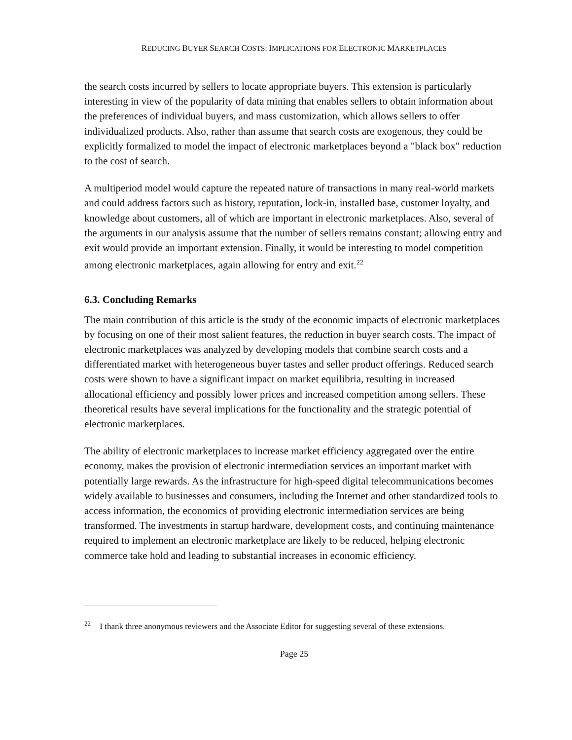REDUCING BUYER SEARCH COSTS: IMPLICATIONS FOR ELECTRONIC MARKETPLACES
the search costs incurred by sellers to locate appropriate buyers. This extension is particularly interesting in view of the popularity of data mining that enables sellers to obtain information about the preferences of individual buyers, and mass customization, which allows sellers to offer individualized products. Also, rather than assume that search costs are exogenous, they could be explicitly formalized to model the impact of electronic marketplaces beyond a "black box" reduction to the cost of search.
A multiperiod model would capture the repeated nature of transactions in many real-world markets and could address factors such as history, reputation, lock-in, installed base, customer loyalty, and knowledge about customers, all of which are important in electronic marketplaces. Also, several of the arguments in our analysis assume that the number of sellers remains constant; allowing entry and exit would provide an important extension. Finally, it would be interesting to model competition among electronic marketplaces, again allowing for entry and exit.<sup>22</sup>
6.3. Concluding Remarks
The main contribution of this article is the study of the economic impacts of electronic marketplaces by focusing on one of their most salient features, the reduction in buyer search costs. The impact of electronic marketplaces was analyzed by developing models that combine search costs and a differentiated market with heterogeneous buyer tastes and seller product offerings. Reduced search costs were shown to have a significant impact on market equilibria, resulting in increased allocational efficiency and possibly lower prices and increased competition among sellers. These theoretical results have several implications for the functionality and the strategic potential of electronic marketplaces.
The ability of electronic marketplaces to increase market efficiency aggregated over the entire economy, makes the provision of electronic intermediation services an important market with potentially large rewards. As the infrastructure for high-speed digital telecommunications becomes widely available to businesses and consumers, including the Internet and other standardized tools to access information, the economics of providing electronic intermediation services are being transformed. The investments in startup hardware, development costs, and continuing maintenance required to implement an electronic marketplace are likely to be reduced, helping electronic commerce take hold and leading to substantial increases in economic efficiency.
<sup>22</sup> I thank three anonymous reviewers and the Associate Editor for suggesting several of these extensions.
Page 25